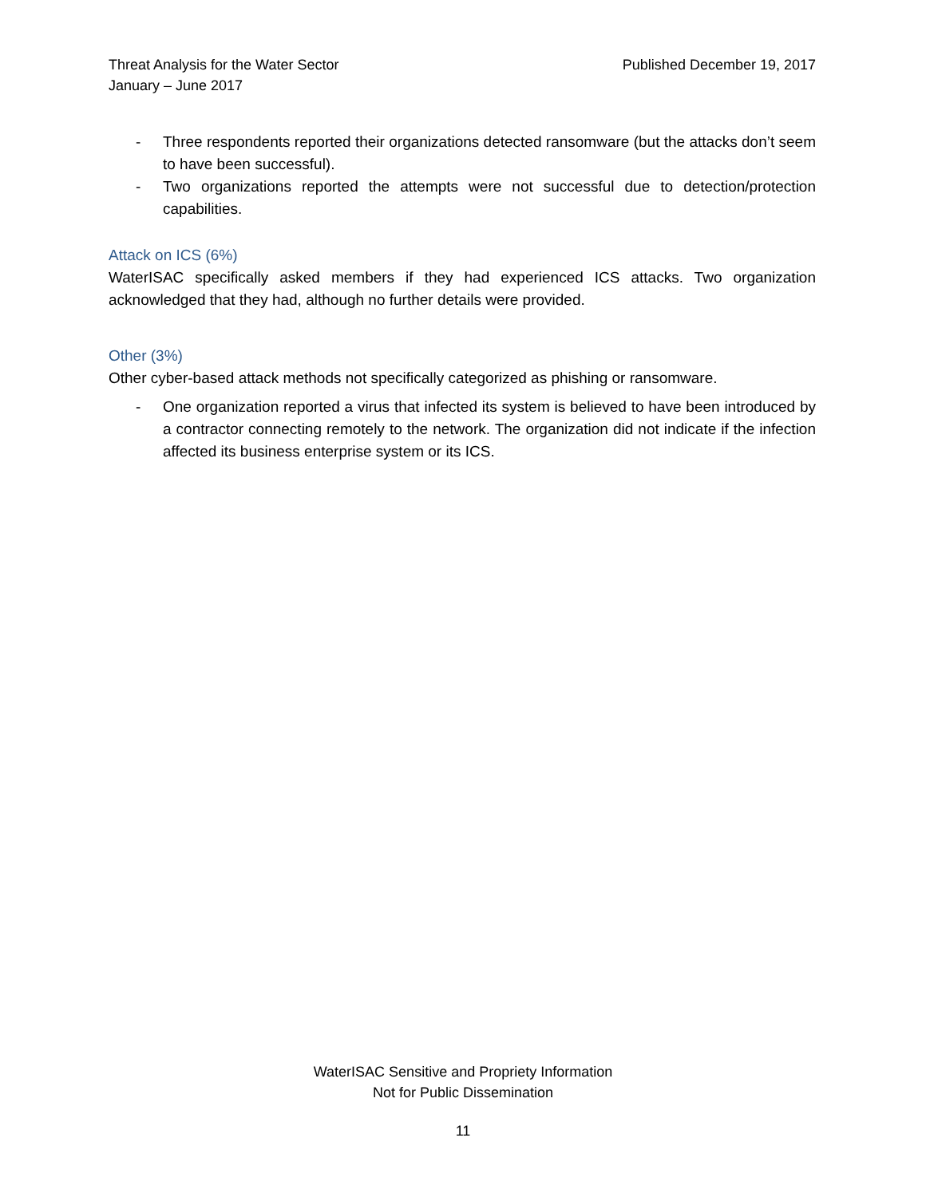Threat Analysis for the Water Sector
January – June 2017
Published December 19, 2017
- Three respondents reported their organizations detected ransomware (but the attacks don’t seem to have been successful).
- Two organizations reported the attempts were not successful due to detection/protection capabilities.
Attack on ICS (6%)
WaterISAC specifically asked members if they had experienced ICS attacks. Two organization acknowledged that they had, although no further details were provided.
Other (3%)
Other cyber-based attack methods not specifically categorized as phishing or ransomware.
- One organization reported a virus that infected its system is believed to have been introduced by a contractor connecting remotely to the network. The organization did not indicate if the infection affected its business enterprise system or its ICS.
WaterISAC Sensitive and Propriety Information
Not for Public Dissemination
11